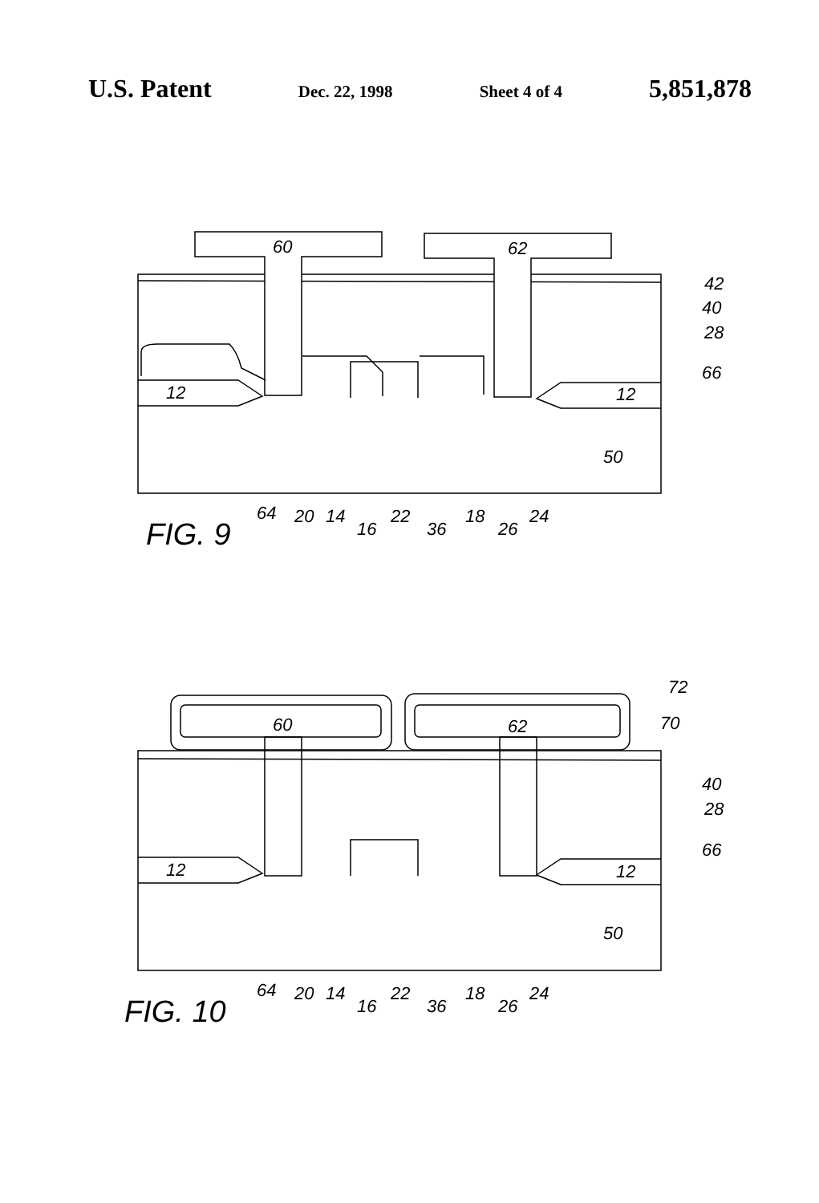U.S. Patent Dec. 22, 1998 Sheet 4 of 4 5,851,878
60
62
42
40
28
66
12
12
50
FIG. 9
64
20
14
16
22
36
18
26
24
72
70
60
62
40
28
66
12
12
50
FIG. 10
64
20
14
16
22
36
18
26
24